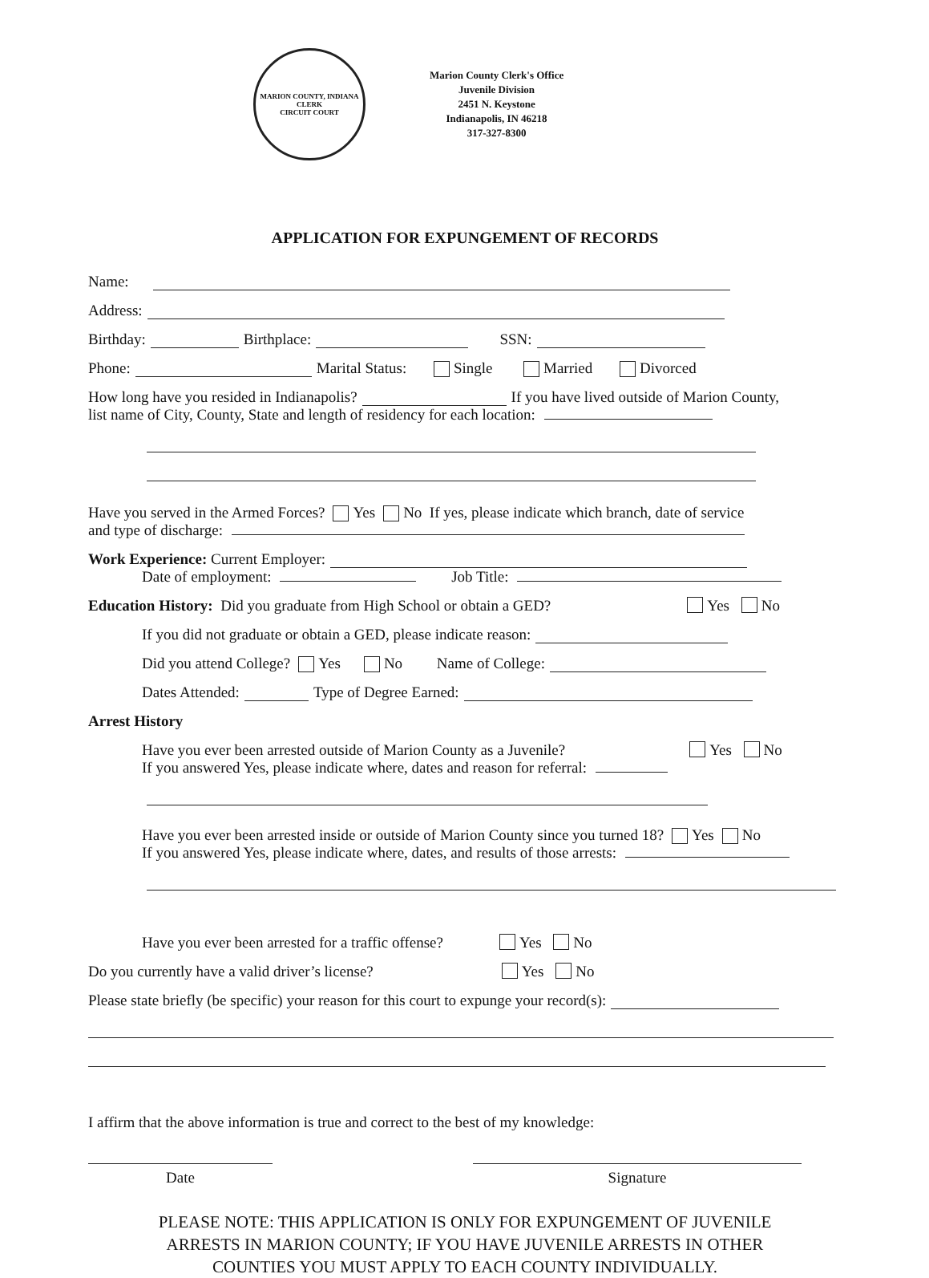MARION COUNTY, INDIANA
CLERK
CIRCUIT COURT
Marion County Clerk's Office
Juvenile Division
2451 N. Keystone
Indianapolis, IN 46218
317-327-8300
APPLICATION FOR EXPUNGEMENT OF RECORDS
Name:
Address:
Birthday: Birthplace: SSN:
Phone: Marital Status: Single Married Divorced
How long have you resided in Indianapolis? If you have lived outside of Marion County,
list name of City, County, State and length of residency for each location:
Have you served in the Armed Forces? Yes No If yes, please indicate which branch, date of service
and type of discharge:
Work Experience: Current Employer:
Date of employment: Job Title:
Education History: Did you graduate from High School or obtain a GED? Yes No
If you did not graduate or obtain a GED, please indicate reason:
Did you attend College? Yes No Name of College:
Dates Attended: Type of Degree Earned:
Arrest History
Have you ever been arrested outside of Marion County as a Juvenile? Yes No
If you answered Yes, please indicate where, dates and reason for referral:
Have you ever been arrested inside or outside of Marion County since you turned 18? Yes No
If you answered Yes, please indicate where, dates, and results of those arrests:
Have you ever been arrested for a traffic offense? Yes No
Do you currently have a valid driver’s license? Yes No
Please state briefly (be specific) your reason for this court to expunge your record(s):
I affirm that the above information is true and correct to the best of my knowledge:
Date Signature
PLEASE NOTE: THIS APPLICATION IS ONLY FOR EXPUNGEMENT OF JUVENILE
ARRESTS IN MARION COUNTY; IF YOU HAVE JUVENILE ARRESTS IN OTHER
COUNTIES YOU MUST APPLY TO EACH COUNTY INDIVIDUALLY.